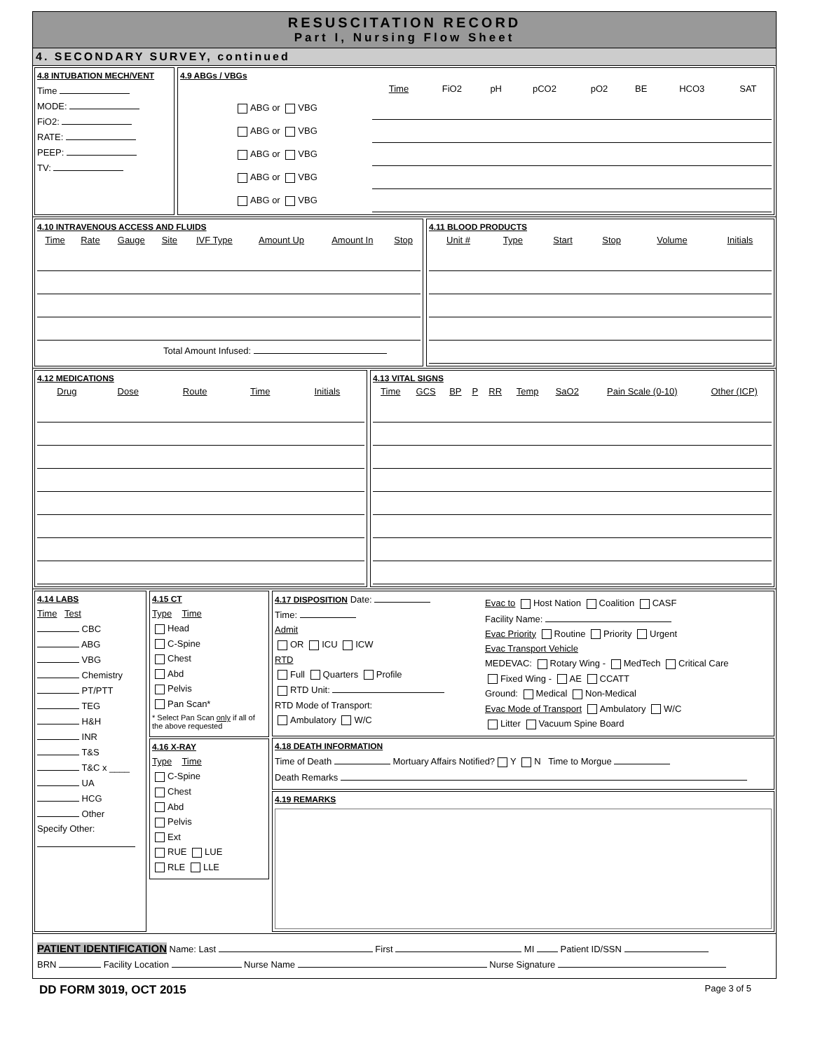RESUSCITATION RECORD
Part I, Nursing Flow Sheet
4. SECONDARY SURVEY, continued
4.8 INTUBATION MECH/VENT
Time
MODE:
FiO2:
RATE:
PEEP:
TV:
4.9 ABGs / VBGs
| | Time | FiO2 | pH | pCO2 | pO2 | BE | HCO3 | SAT |
| ABG or VBG | | | | | | | | |
| ABG or VBG | | | | | | | | |
| ABG or VBG | | | | | | | | |
| ABG or VBG | | | | | | | | |
| ABG or VBG | | | | | | | | |
4.10 INTRAVENOUS ACCESS AND FLUIDS
| Time | Rate | Gauge | Site | IVF Type | Amount Up | Amount In | Stop |
| --- | --- | --- | --- | --- | --- | --- | --- |
Total Amount Infused:
4.11 BLOOD PRODUCTS
| Unit # | Type | Start | Stop | Volume | Initials |
| --- | --- | --- | --- | --- | --- |
4.12 MEDICATIONS
| Drug | Dose | Route | Time | Initials |
| --- | --- | --- | --- | --- |
4.13 VITAL SIGNS
| Time | GCS | BP | P | RR | Temp | SaO2 | Pain Scale (0-10) | Other (ICP) |
| --- | --- | --- | --- | --- | --- | --- | --- | --- |
4.14 LABS
Time Test
CBC
ABG
VBG
Chemistry
PT/PTT
TEG
H&H
INR
T&S
T&C x ____
UA
HCG
Other
Specify Other:
4.15 CT
Type Time
Head
C-Spine
Chest
Abd
Pelvis
Pan Scan*
* Select Pan Scan only if all of the above requested
4.16 X-RAY
Type Time
C-Spine
Chest
Abd
Pelvis
Ext
RUE LUE
RLE LLE
4.17 DISPOSITION Date:
Time:
Admit
OR ICU ICW
RTD
Full Quarters Profile
RTD Unit:
RTD Mode of Transport:
Ambulatory W/C
Evac to Host Nation Coalition CASF
Facility Name:
Evac Priority Routine Priority Urgent
Evac Transport Vehicle
MEDEVAC: Rotary Wing - MedTech Critical Care
Fixed Wing - AE CCATT
Ground: Medical Non-Medical
Evac Mode of Transport Ambulatory W/C
Litter Vacuum Spine Board
4.18 DEATH INFORMATION
Time of Death Mortuary Affairs Notified? Y N Time to Morgue
Death Remarks
4.19 REMARKS
PATIENT IDENTIFICATION Name: Last First MI Patient ID/SSN
BRN Facility Location Nurse Name Nurse Signature
DD FORM 3019, OCT 2015 Page 3 of 5